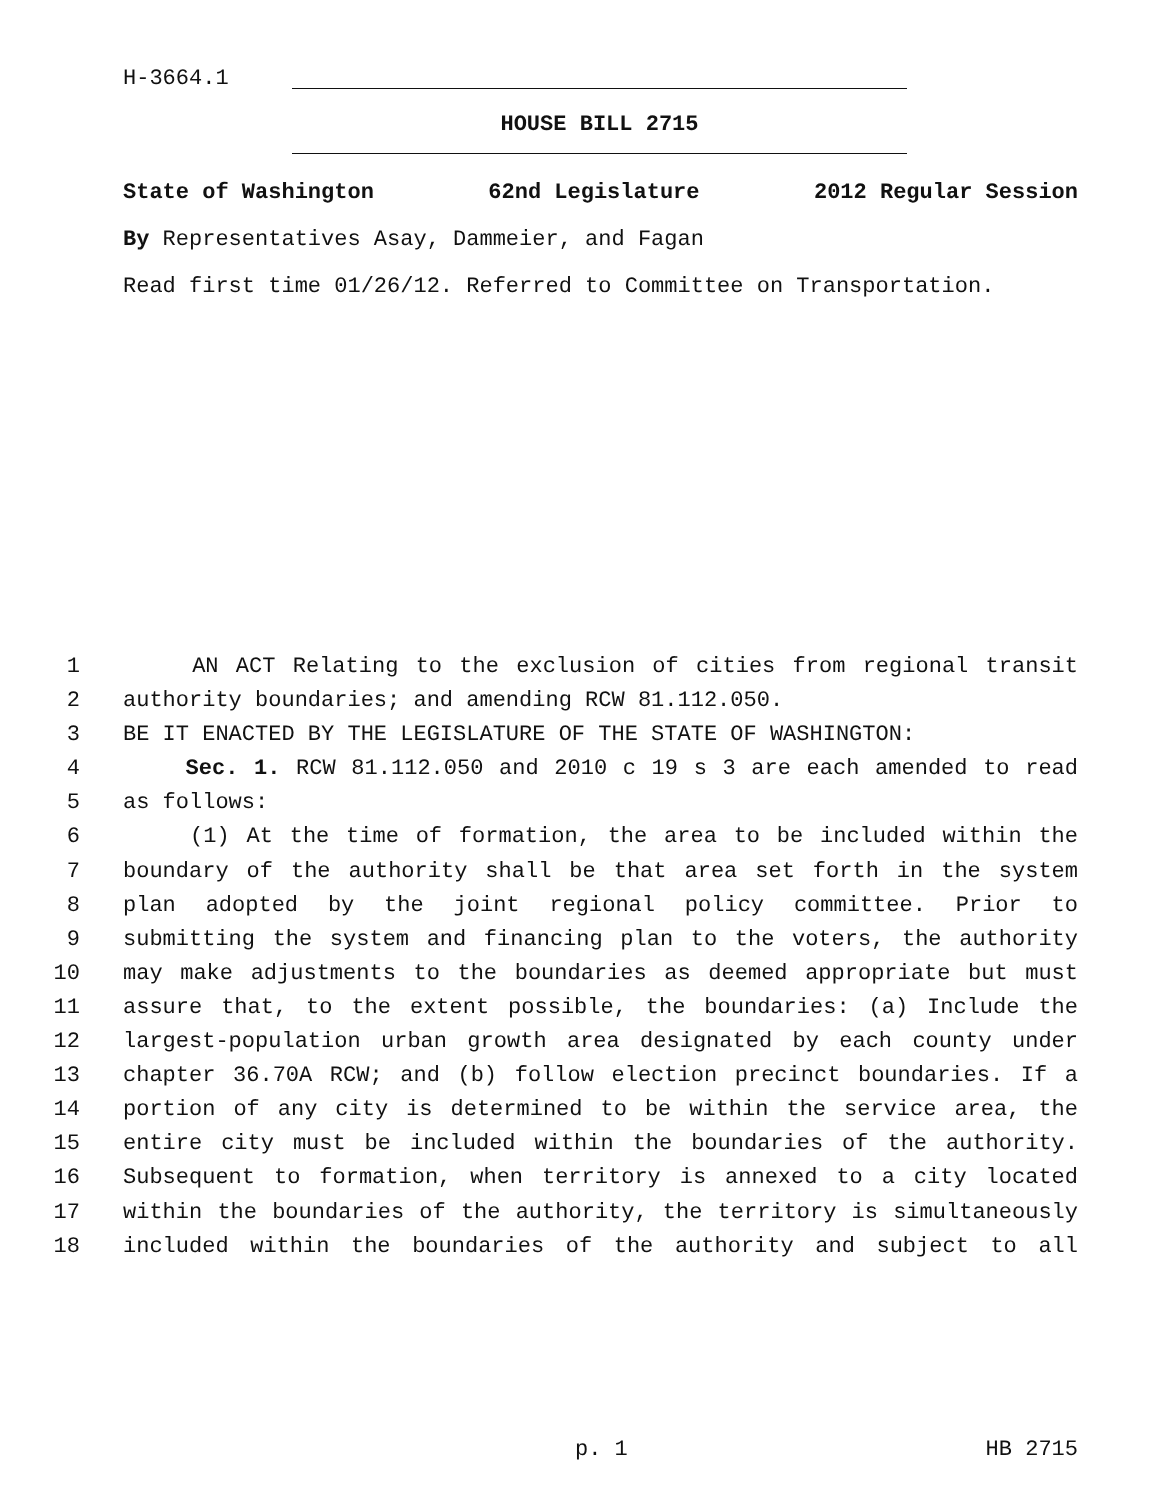H-3664.1
HOUSE BILL 2715
State of Washington 62nd Legislature 2012 Regular Session
By Representatives Asay, Dammeier, and Fagan
Read first time 01/26/12. Referred to Committee on Transportation.
1 AN ACT Relating to the exclusion of cities from regional transit
2 authority boundaries; and amending RCW 81.112.050.
3 BE IT ENACTED BY THE LEGISLATURE OF THE STATE OF WASHINGTON:
4 Sec. 1. RCW 81.112.050 and 2010 c 19 s 3 are each amended to read
5 as follows:
6 (1) At the time of formation, the area to be included within the
7 boundary of the authority shall be that area set forth in the system
8 plan adopted by the joint regional policy committee. Prior to
9 submitting the system and financing plan to the voters, the authority
10 may make adjustments to the boundaries as deemed appropriate but must
11 assure that, to the extent possible, the boundaries: (a) Include the
12 largest-population urban growth area designated by each county under
13 chapter 36.70A RCW; and (b) follow election precinct boundaries. If a
14 portion of any city is determined to be within the service area, the
15 entire city must be included within the boundaries of the authority.
16 Subsequent to formation, when territory is annexed to a city located
17 within the boundaries of the authority, the territory is simultaneously
18 included within the boundaries of the authority and subject to all
p. 1 HB 2715